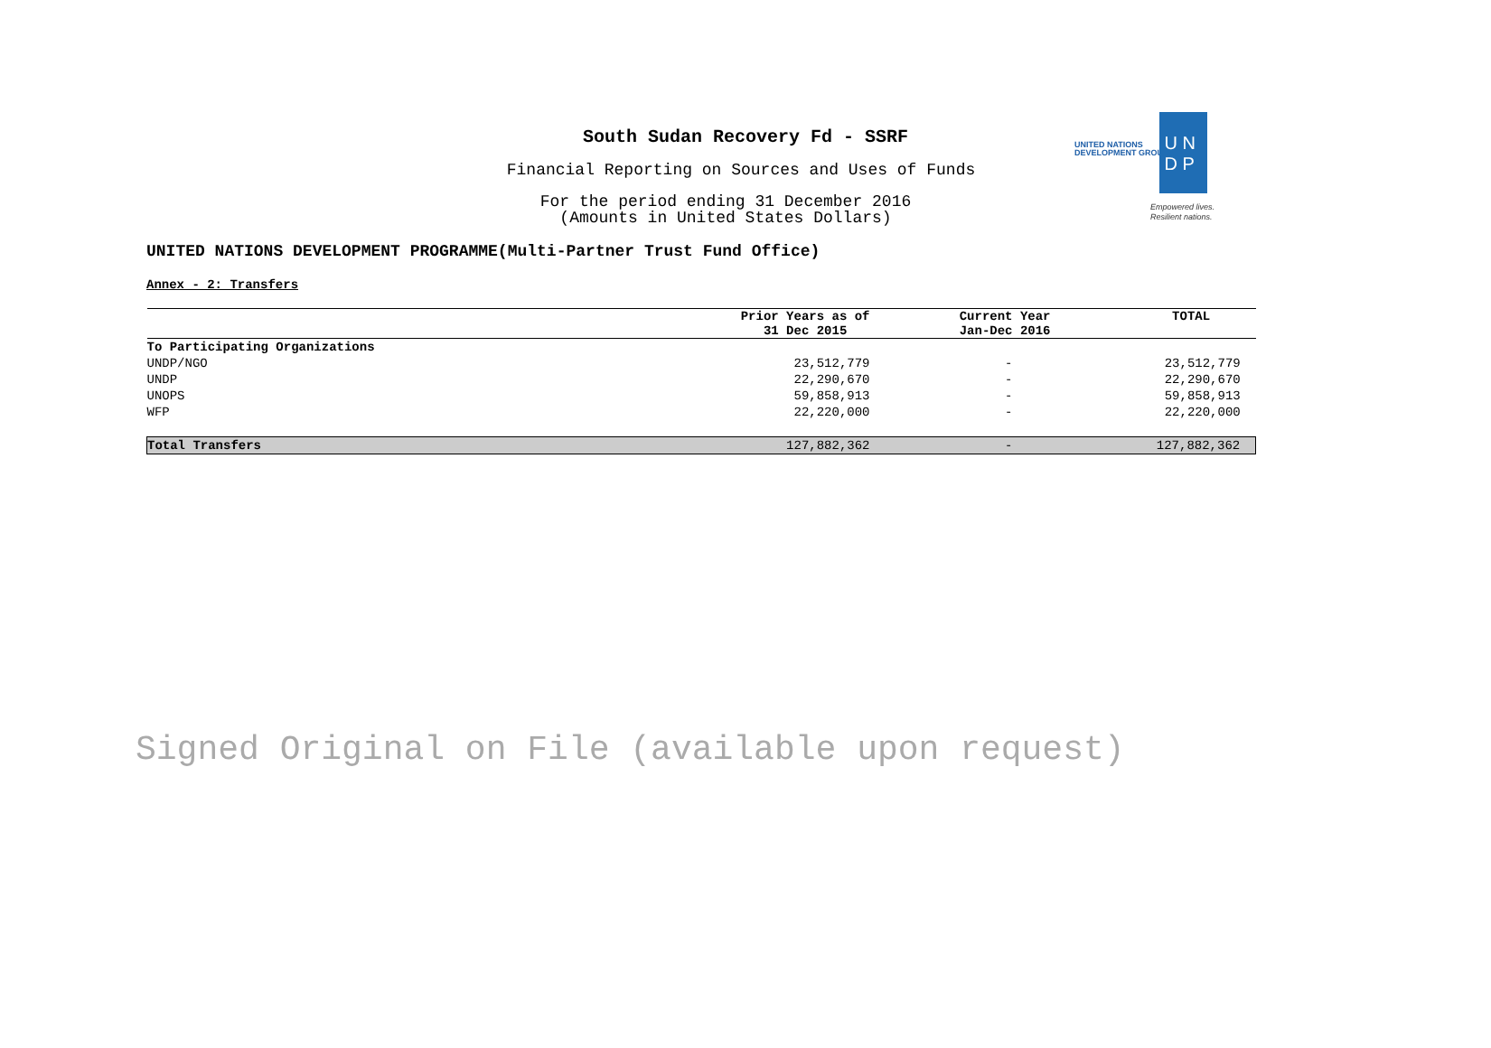South Sudan Recovery Fd - SSRF
Financial Reporting on Sources and Uses of Funds
For the period ending 31 December 2016
(Amounts in United States Dollars)
UNITED NATIONS
DEVELOPMENT GROUP
U N
D P
Empowered lives.
Resilient nations.
UNITED NATIONS DEVELOPMENT PROGRAMME(Multi-Partner Trust Fund Office)
Annex - 2: Transfers
| | Prior Years as of 31 Dec 2015 | Current Year Jan-Dec 2016 | TOTAL |
| --- | --- | --- | --- |
| To Participating Organizations | | | |
| UNDP/NGO | 23,512,779 | - | 23,512,779 |
| UNDP | 22,290,670 | - | 22,290,670 |
| UNOPS | 59,858,913 | - | 59,858,913 |
| WFP | 22,220,000 | - | 22,220,000 |
| Total Transfers | 127,882,362 | - | 127,882,362 |
Signed Original on File (available upon request)